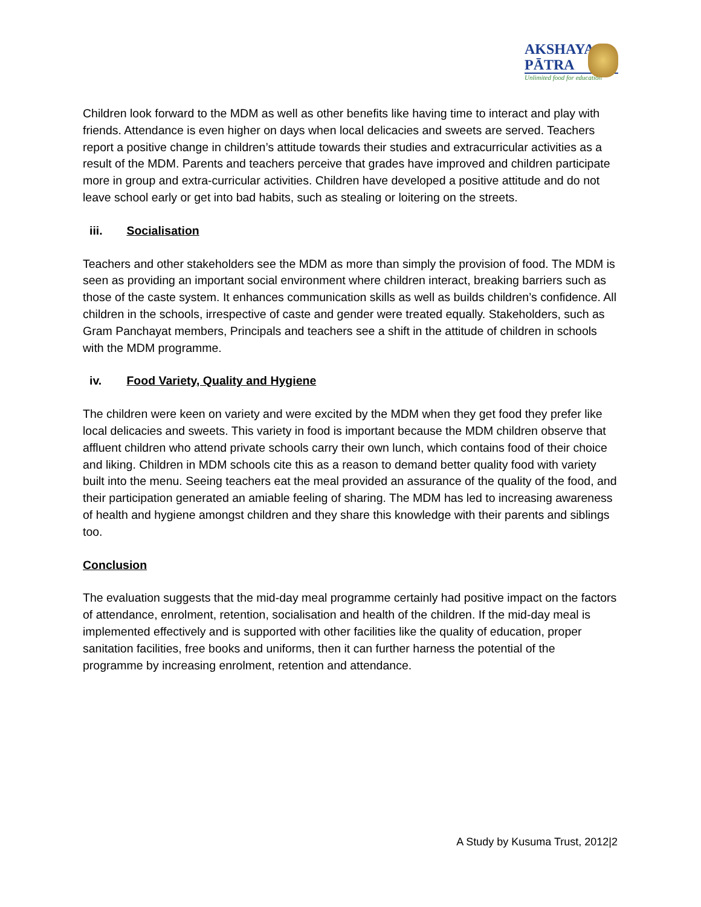AKSHAYA
PĀTRA
Unlimited food for education
Children look forward to the MDM as well as other benefits like having time to interact and play with friends. Attendance is even higher on days when local delicacies and sweets are served. Teachers report a positive change in children’s attitude towards their studies and extracurricular activities as a result of the MDM. Parents and teachers perceive that grades have improved and children participate more in group and extra-curricular activities. Children have developed a positive attitude and do not leave school early or get into bad habits, such as stealing or loitering on the streets.
iii. Socialisation
Teachers and other stakeholders see the MDM as more than simply the provision of food. The MDM is seen as providing an important social environment where children interact, breaking barriers such as those of the caste system. It enhances communication skills as well as builds children’s confidence. All children in the schools, irrespective of caste and gender were treated equally. Stakeholders, such as Gram Panchayat members, Principals and teachers see a shift in the attitude of children in schools with the MDM programme.
iv. Food Variety, Quality and Hygiene
The children were keen on variety and were excited by the MDM when they get food they prefer like local delicacies and sweets. This variety in food is important because the MDM children observe that affluent children who attend private schools carry their own lunch, which contains food of their choice and liking. Children in MDM schools cite this as a reason to demand better quality food with variety built into the menu. Seeing teachers eat the meal provided an assurance of the quality of the food, and their participation generated an amiable feeling of sharing. The MDM has led to increasing awareness of health and hygiene amongst children and they share this knowledge with their parents and siblings too.
Conclusion
The evaluation suggests that the mid-day meal programme certainly had positive impact on the factors of attendance, enrolment, retention, socialisation and health of the children. If the mid-day meal is implemented effectively and is supported with other facilities like the quality of education, proper sanitation facilities, free books and uniforms, then it can further harness the potential of the programme by increasing enrolment, retention and attendance.
A Study by Kusuma Trust, 2012|2